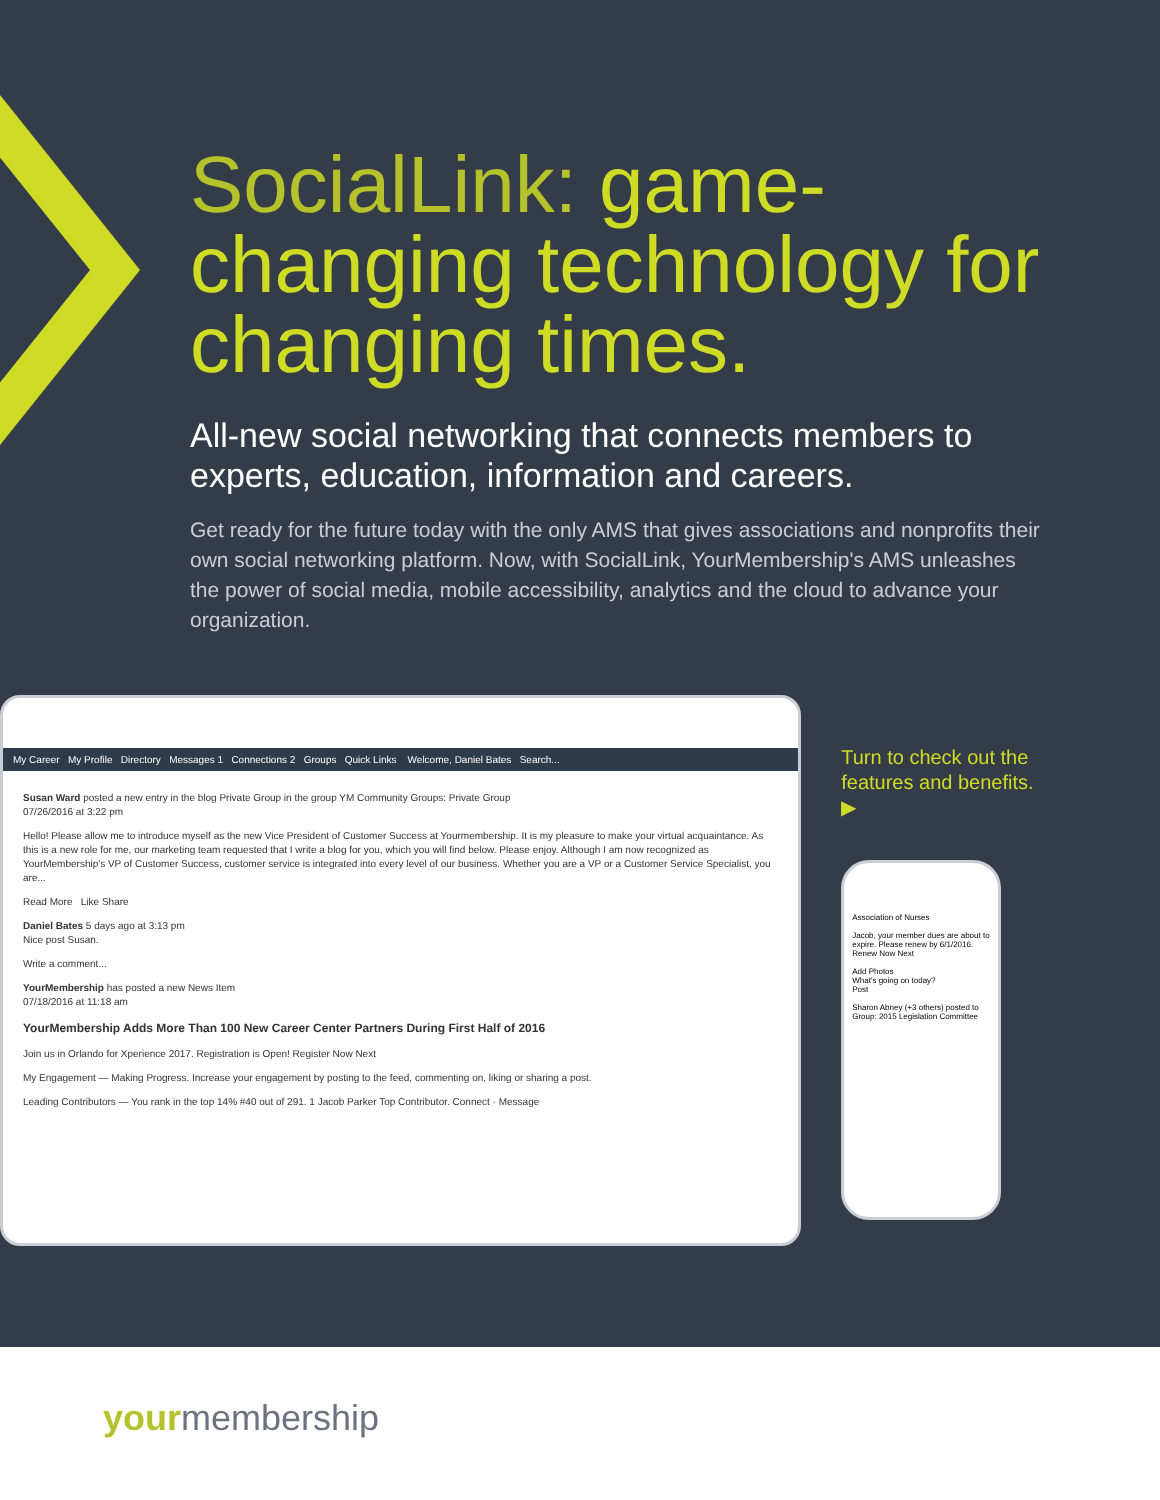SocialLink: game-changing technology for changing times.
All-new social networking that connects members to experts, education, information and careers.
Get ready for the future today with the only AMS that gives associations and nonprofits their own social networking platform. Now, with SocialLink, YourMembership's AMS unleashes the power of social media, mobile accessibility, analytics and the cloud to advance your organization.
My Career My Profile Directory Messages 1 Connections 2 Groups Quick Links Welcome, Daniel Bates Search...
Susan Ward posted a new entry in the blog Private Group in the group YM Community Groups: Private Group
07/26/2016 at 3:22 pm
Hello! Please allow me to introduce myself as the new Vice President of Customer Success at Yourmembership. It is my pleasure to make your virtual acquaintance. As this is a new role for me, our marketing team requested that I write a blog for you, which you will find below. Please enjoy. Although I am now recognized as YourMembership's VP of Customer Success, customer service is integrated into every level of our business. Whether you are a VP or a Customer Service Specialist, you are...
Read More Like Share
Daniel Bates 5 days ago at 3:13 pm
Nice post Susan.
Write a comment...
YourMembership has posted a new News Item
07/18/2016 at 11:18 am
YourMembership Adds More Than 100 New Career Center Partners During First Half of 2016
Join us in Orlando for Xperience 2017. Registration is Open! Register Now Next
My Engagement — Making Progress. Increase your engagement by posting to the feed, commenting on, liking or sharing a post.
Leading Contributors — You rank in the top 14% #40 out of 291. 1 Jacob Parker Top Contributor. Connect · Message
Turn to check out the features and benefits. ▶
Association of Nurses
Jacob, your member dues are about to expire. Please renew by 6/1/2016.
Renew Now Next
Add Photos
What's going on today?
Post
Sharon Abney (+3 others) posted to Group: 2015 Legislation Committee
yourmembership